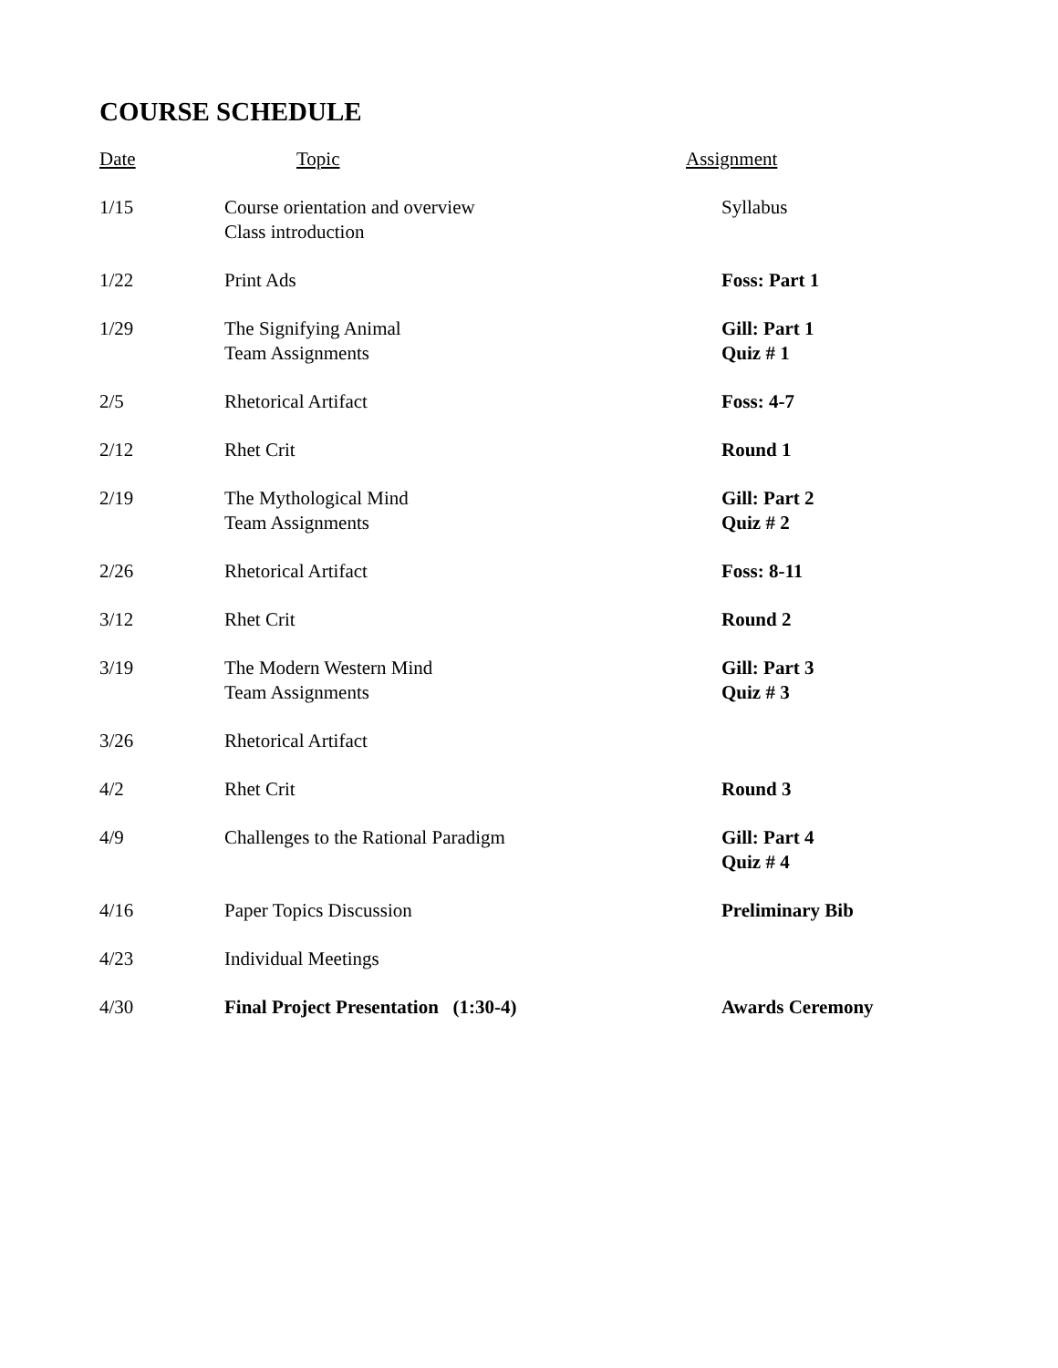COURSE SCHEDULE
| Date | Topic | Assignment |
| --- | --- | --- |
| 1/15 | Course orientation and overview Class introduction | Syllabus |
| 1/22 | Print Ads | Foss: Part 1 |
| 1/29 | The Signifying Animal Team Assignments | Gill: Part 1 Quiz # 1 |
| 2/5 | Rhetorical Artifact | Foss: 4-7 |
| 2/12 | Rhet Crit | Round 1 |
| 2/19 | The Mythological Mind Team Assignments | Gill: Part 2 Quiz # 2 |
| 2/26 | Rhetorical Artifact | Foss: 8-11 |
| 3/12 | Rhet Crit | Round 2 |
| 3/19 | The Modern Western Mind Team Assignments | Gill: Part 3 Quiz # 3 |
| 3/26 | Rhetorical Artifact | |
| 4/2 | Rhet Crit | Round 3 |
| 4/9 | Challenges to the Rational Paradigm | Gill: Part 4 Quiz # 4 |
| 4/16 | Paper Topics Discussion | Preliminary Bib |
| 4/23 | Individual Meetings | |
| 4/30 | Final Project Presentation (1:30-4) | Awards Ceremony |